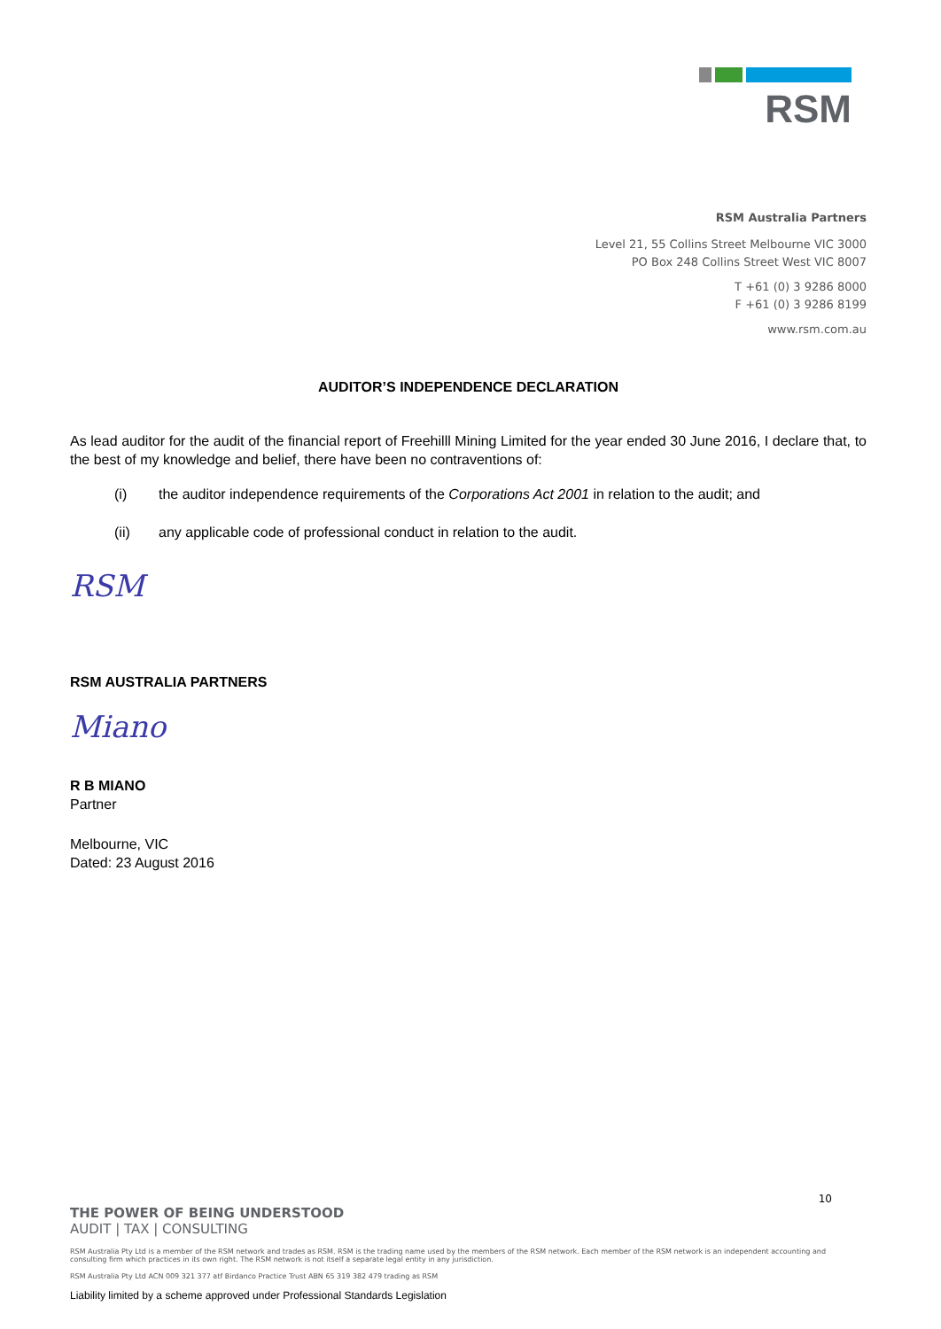RSM
RSM Australia Partners
Level 21, 55 Collins Street Melbourne VIC 3000
PO Box 248 Collins Street West VIC 8007
T +61 (0) 3 9286 8000
F +61 (0) 3 9286 8199
www.rsm.com.au
AUDITOR’S INDEPENDENCE DECLARATION
As lead auditor for the audit of the financial report of Freehilll Mining Limited for the year ended 30 June 2016, I declare that, to the best of my knowledge and belief, there have been no contraventions of:
(i) the auditor independence requirements of the Corporations Act 2001 in relation to the audit; and
(ii) any applicable code of professional conduct in relation to the audit.
RSM
RSM AUSTRALIA PARTNERS
Miano
R B MIANO
Partner
Melbourne, VIC
Dated: 23 August 2016
10
THE POWER OF BEING UNDERSTOOD
AUDIT | TAX | CONSULTING
RSM Australia Pty Ltd is a member of the RSM network and trades as RSM. RSM is the trading name used by the members of the RSM network. Each member of the RSM network is an independent accounting and consulting firm which practices in its own right. The RSM network is not itself a separate legal entity in any jurisdiction.
RSM Australia Pty Ltd ACN 009 321 377 atf Birdanco Practice Trust ABN 65 319 382 479 trading as RSM
Liability limited by a scheme approved under Professional Standards Legislation